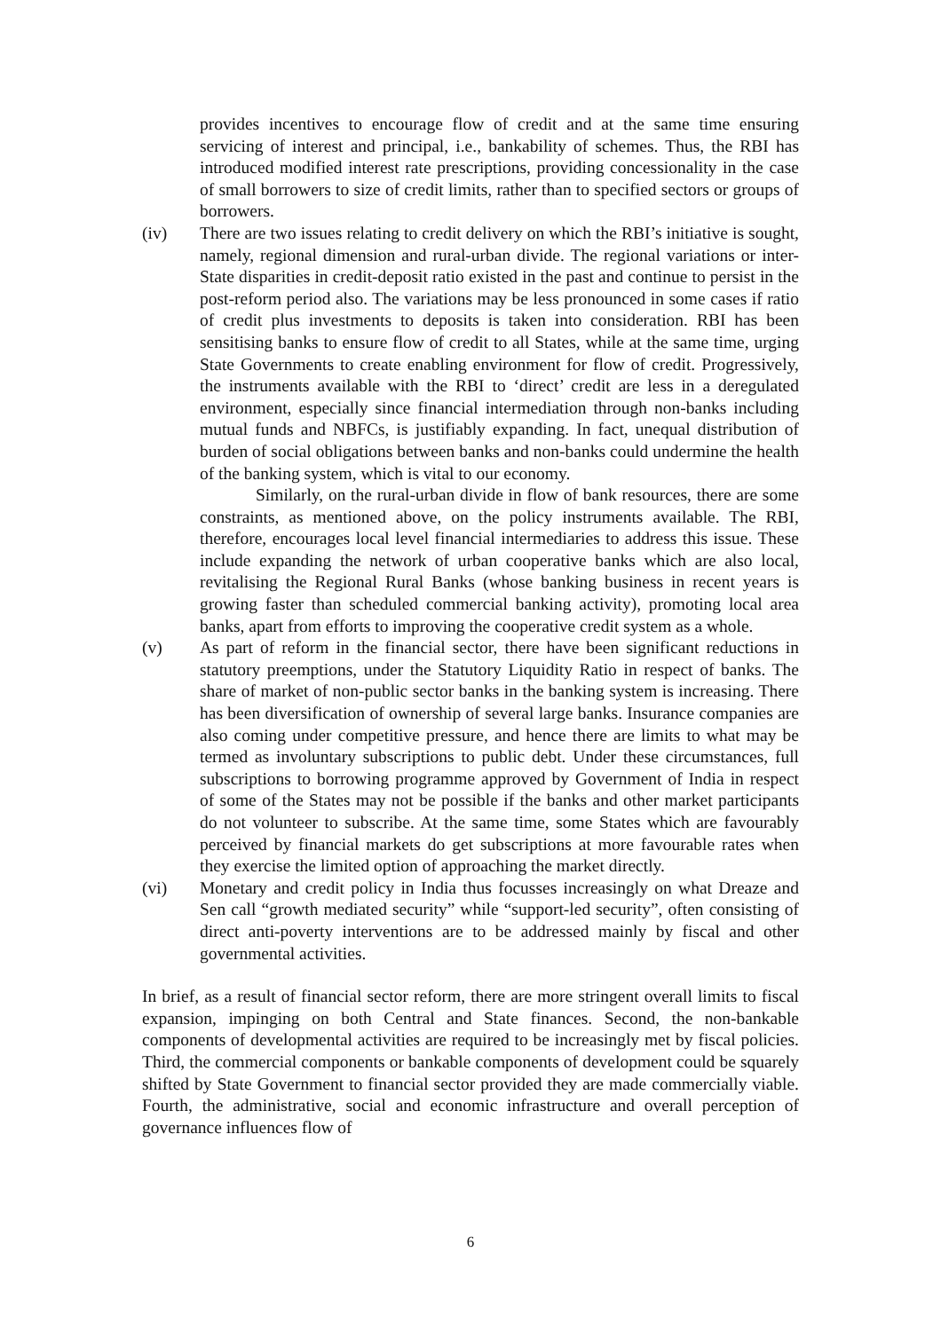provides incentives to encourage flow of credit and at the same time ensuring servicing of interest and principal, i.e., bankability of schemes. Thus, the RBI has introduced modified interest rate prescriptions, providing concessionality in the case of small borrowers to size of credit limits, rather than to specified sectors or groups of borrowers.
(iv) There are two issues relating to credit delivery on which the RBI’s initiative is sought, namely, regional dimension and rural-urban divide. The regional variations or inter-State disparities in credit-deposit ratio existed in the past and continue to persist in the post-reform period also. The variations may be less pronounced in some cases if ratio of credit plus investments to deposits is taken into consideration. RBI has been sensitising banks to ensure flow of credit to all States, while at the same time, urging State Governments to create enabling environment for flow of credit. Progressively, the instruments available with the RBI to ‘direct’ credit are less in a deregulated environment, especially since financial intermediation through non-banks including mutual funds and NBFCs, is justifiably expanding. In fact, unequal distribution of burden of social obligations between banks and non-banks could undermine the health of the banking system, which is vital to our economy.
Similarly, on the rural-urban divide in flow of bank resources, there are some constraints, as mentioned above, on the policy instruments available. The RBI, therefore, encourages local level financial intermediaries to address this issue. These include expanding the network of urban cooperative banks which are also local, revitalising the Regional Rural Banks (whose banking business in recent years is growing faster than scheduled commercial banking activity), promoting local area banks, apart from efforts to improving the cooperative credit system as a whole.
(v) As part of reform in the financial sector, there have been significant reductions in statutory preemptions, under the Statutory Liquidity Ratio in respect of banks. The share of market of non-public sector banks in the banking system is increasing. There has been diversification of ownership of several large banks. Insurance companies are also coming under competitive pressure, and hence there are limits to what may be termed as involuntary subscriptions to public debt. Under these circumstances, full subscriptions to borrowing programme approved by Government of India in respect of some of the States may not be possible if the banks and other market participants do not volunteer to subscribe. At the same time, some States which are favourably perceived by financial markets do get subscriptions at more favourable rates when they exercise the limited option of approaching the market directly.
(vi) Monetary and credit policy in India thus focusses increasingly on what Dreaze and Sen call “growth mediated security” while “support-led security”, often consisting of direct anti-poverty interventions are to be addressed mainly by fiscal and other governmental activities.
In brief, as a result of financial sector reform, there are more stringent overall limits to fiscal expansion, impinging on both Central and State finances. Second, the non-bankable components of developmental activities are required to be increasingly met by fiscal policies. Third, the commercial components or bankable components of development could be squarely shifted by State Government to financial sector provided they are made commercially viable. Fourth, the administrative, social and economic infrastructure and overall perception of governance influences flow of
6